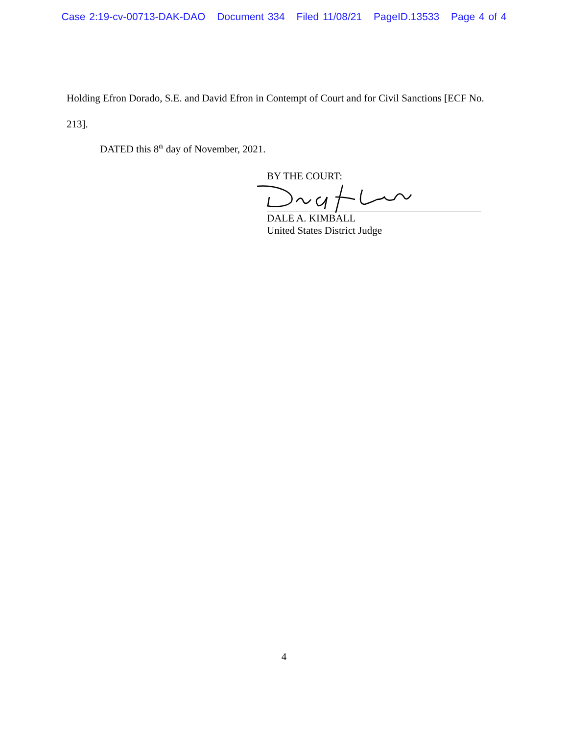Case 2:19-cv-00713-DAK-DAO Document 334 Filed 11/08/21 PageID.13533 Page 4 of 4
Holding Efron Dorado, S.E. and David Efron in Contempt of Court and for Civil Sanctions [ECF No. 213].
DATED this 8<sup>th</sup> day of November, 2021.
BY THE COURT:
DALE A. KIMBALL
United States District Judge
4